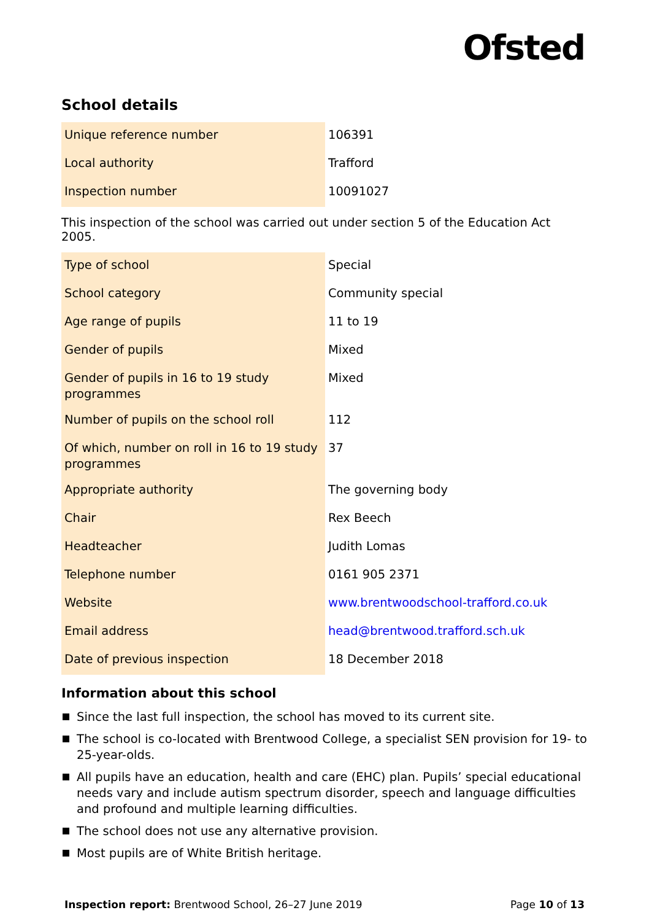Ofsted
School details
| Unique reference number | 106391 |
| Local authority | Trafford |
| Inspection number | 10091027 |
This inspection of the school was carried out under section 5 of the Education Act 2005.
| Type of school | Special |
| School category | Community special |
| Age range of pupils | 11 to 19 |
| Gender of pupils | Mixed |
| Gender of pupils in 16 to 19 study programmes | Mixed |
| Number of pupils on the school roll | 112 |
| Of which, number on roll in 16 to 19 study programmes | 37 |
| Appropriate authority | The governing body |
| Chair | Rex Beech |
| Headteacher | Judith Lomas |
| Telephone number | 0161 905 2371 |
| Website | www.brentwoodschool-trafford.co.uk |
| Email address | head@brentwood.trafford.sch.uk |
| Date of previous inspection | 18 December 2018 |
Information about this school
Since the last full inspection, the school has moved to its current site.
The school is co-located with Brentwood College, a specialist SEN provision for 19- to 25-year-olds.
All pupils have an education, health and care (EHC) plan. Pupils’ special educational needs vary and include autism spectrum disorder, speech and language difficulties and profound and multiple learning difficulties.
The school does not use any alternative provision.
Most pupils are of White British heritage.
Inspection report: Brentwood School, 26–27 June 2019
Page 10 of 13